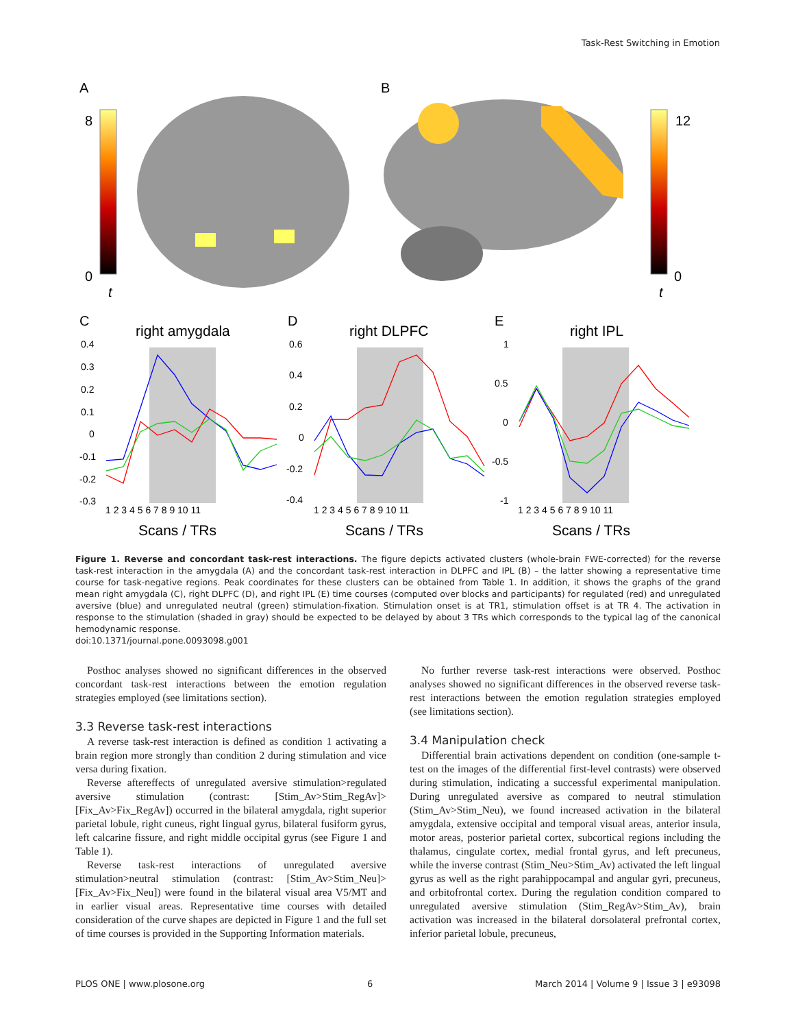Task-Rest Switching in Emotion
A
B
8
0
t
12
0
t
C
D
E
right amygdala
right DLPFC
right IPL
0.4
0.3
0.2
0.1
0
-0.1
-0.2
-0.3
0.6
0.4
0.2
0
-0.2
-0.4
1
0.5
0
-0.5
-1
1 2 3 4 5 6 7 8 9 10 11
1 2 3 4 5 6 7 8 9 10 11
1 2 3 4 5 6 7 8 9 10 11
Scans / TRs
Scans / TRs
Scans / TRs
Figure 1. Reverse and concordant task-rest interactions. The figure depicts activated clusters (whole-brain FWE-corrected) for the reverse task-rest interaction in the amygdala (A) and the concordant task-rest interaction in DLPFC and IPL (B) – the latter showing a representative time course for task-negative regions. Peak coordinates for these clusters can be obtained from Table 1. In addition, it shows the graphs of the grand mean right amygdala (C), right DLPFC (D), and right IPL (E) time courses (computed over blocks and participants) for regulated (red) and unregulated aversive (blue) and unregulated neutral (green) stimulation-fixation. Stimulation onset is at TR1, stimulation offset is at TR 4. The activation in response to the stimulation (shaded in gray) should be expected to be delayed by about 3 TRs which corresponds to the typical lag of the canonical hemodynamic response.
doi:10.1371/journal.pone.0093098.g001
Posthoc analyses showed no significant differences in the observed concordant task-rest interactions between the emotion regulation strategies employed (see limitations section).
3.3 Reverse task-rest interactions
A reverse task-rest interaction is defined as condition 1 activating a brain region more strongly than condition 2 during stimulation and vice versa during fixation.
Reverse aftereffects of unregulated aversive stimulation>regulated aversive stimulation (contrast: [Stim_Av>Stim_RegAv]>[Fix_Av>Fix_RegAv]) occurred in the bilateral amygdala, right superior parietal lobule, right cuneus, right lingual gyrus, bilateral fusiform gyrus, left calcarine fissure, and right middle occipital gyrus (see Figure 1 and Table 1).
Reverse task-rest interactions of unregulated aversive stimulation>neutral stimulation (contrast: [Stim_Av>Stim_Neu]>[Fix_Av>Fix_Neu]) were found in the bilateral visual area V5/MT and in earlier visual areas. Representative time courses with detailed consideration of the curve shapes are depicted in Figure 1 and the full set of time courses is provided in the Supporting Information materials.
No further reverse task-rest interactions were observed. Posthoc analyses showed no significant differences in the observed reverse task-rest interactions between the emotion regulation strategies employed (see limitations section).
3.4 Manipulation check
Differential brain activations dependent on condition (one-sample t-test on the images of the differential first-level contrasts) were observed during stimulation, indicating a successful experimental manipulation. During unregulated aversive as compared to neutral stimulation (Stim_Av>Stim_Neu), we found increased activation in the bilateral amygdala, extensive occipital and temporal visual areas, anterior insula, motor areas, posterior parietal cortex, subcortical regions including the thalamus, cingulate cortex, medial frontal gyrus, and left precuneus, while the inverse contrast (Stim_Neu>Stim_Av) activated the left lingual gyrus as well as the right parahippocampal and angular gyri, precuneus, and orbitofrontal cortex. During the regulation condition compared to unregulated aversive stimulation (Stim_RegAv>Stim_Av), brain activation was increased in the bilateral dorsolateral prefrontal cortex, inferior parietal lobule, precuneus,
PLOS ONE | www.plosone.org 6 March 2014 | Volume 9 | Issue 3 | e93098